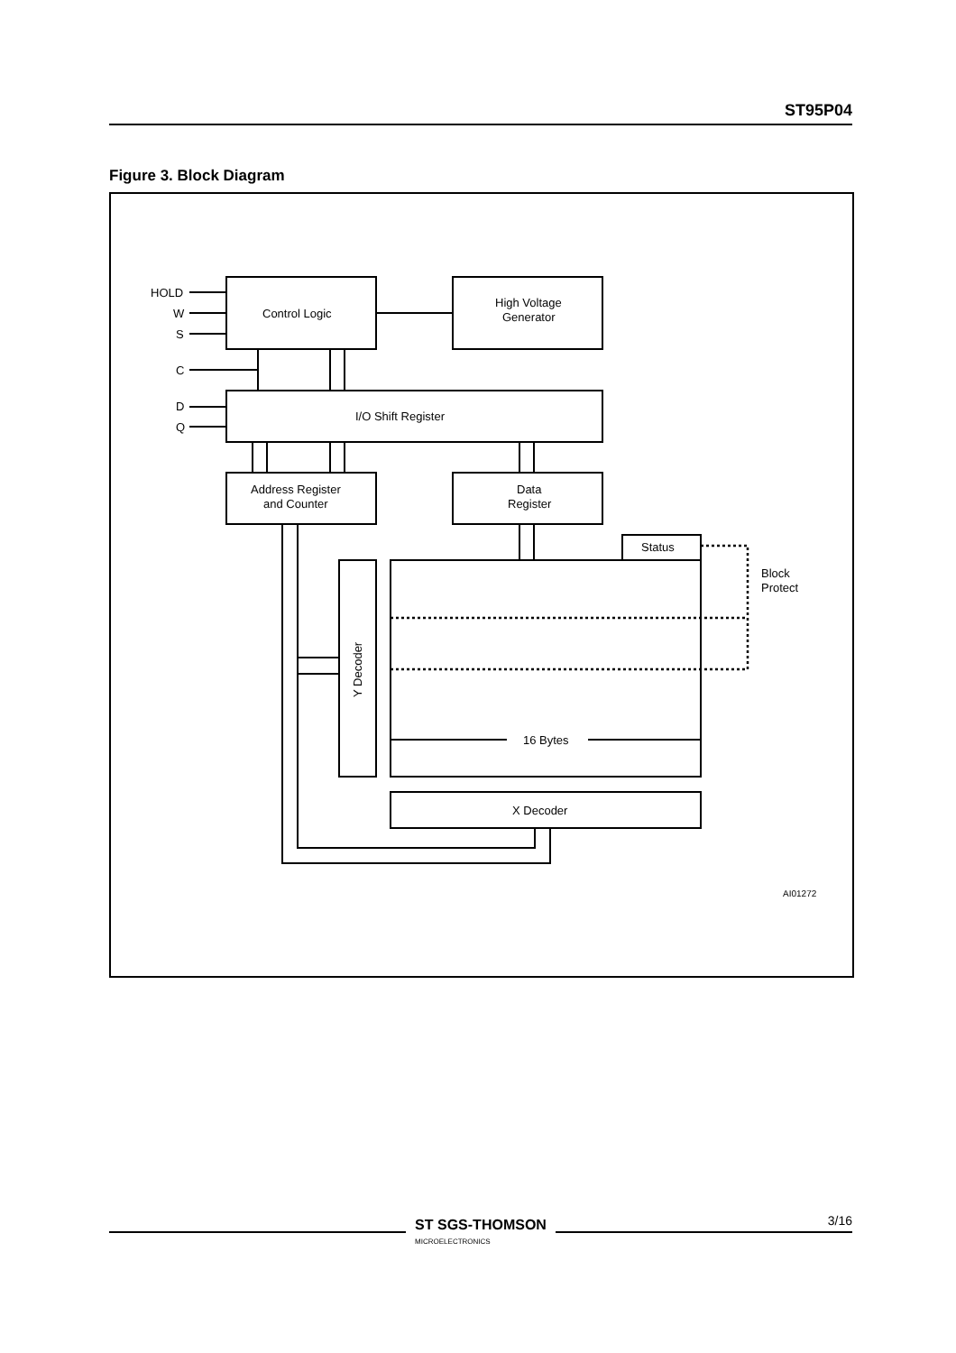ST95P04
Figure 3. Block Diagram
HOLD
W
S
C
D
Q
Control Logic
High Voltage
Generator
I/O Shift Register
Address Register
and Counter
Data
Register
Status
Block
Protect
16 Bytes
X Decoder
Y Decoder
AI01272
ST SGS-THOMSON
MICROELECTRONICS
3/16